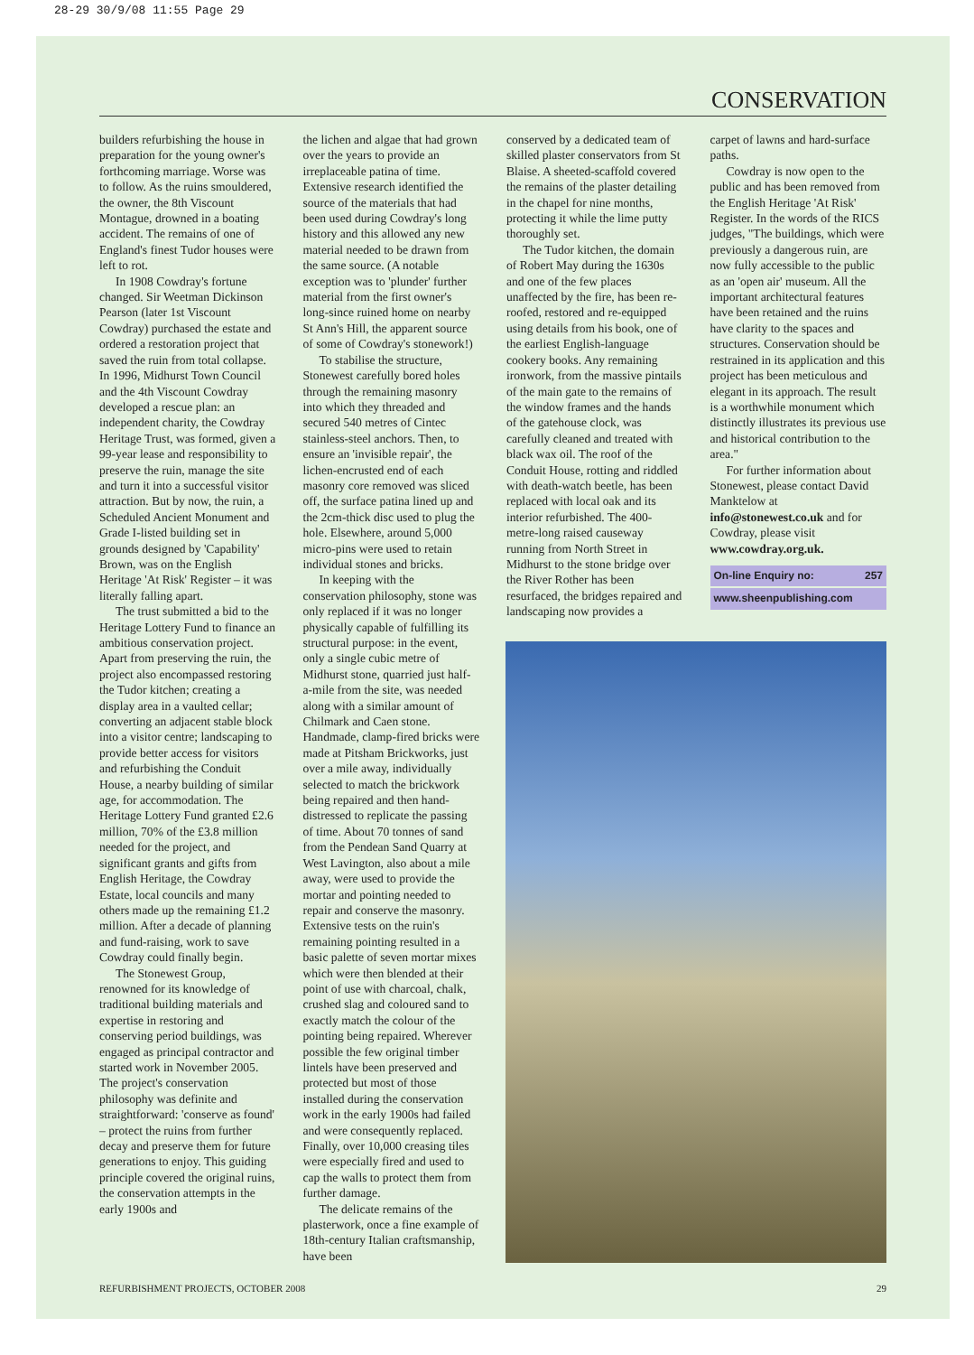28-29 30/9/08 11:55 Page 29
CONSERVATION
builders refurbishing the house in preparation for the young owner's forthcoming marriage. Worse was to follow. As the ruins smouldered, the owner, the 8th Viscount Montague, drowned in a boating accident. The remains of one of England's finest Tudor houses were left to rot.
In 1908 Cowdray's fortune changed. Sir Weetman Dickinson Pearson (later 1st Viscount Cowdray) purchased the estate and ordered a restoration project that saved the ruin from total collapse. In 1996, Midhurst Town Council and the 4th Viscount Cowdray developed a rescue plan: an independent charity, the Cowdray Heritage Trust, was formed, given a 99-year lease and responsibility to preserve the ruin, manage the site and turn it into a successful visitor attraction. But by now, the ruin, a Scheduled Ancient Monument and Grade I-listed building set in grounds designed by 'Capability' Brown, was on the English Heritage 'At Risk' Register – it was literally falling apart.
The trust submitted a bid to the Heritage Lottery Fund to finance an ambitious conservation project. Apart from preserving the ruin, the project also encompassed restoring the Tudor kitchen; creating a display area in a vaulted cellar; converting an adjacent stable block into a visitor centre; landscaping to provide better access for visitors and refurbishing the Conduit House, a nearby building of similar age, for accommodation. The Heritage Lottery Fund granted £2.6 million, 70% of the £3.8 million needed for the project, and significant grants and gifts from English Heritage, the Cowdray Estate, local councils and many others made up the remaining £1.2 million. After a decade of planning and fund-raising, work to save Cowdray could finally begin.
The Stonewest Group, renowned for its knowledge of traditional building materials and expertise in restoring and conserving period buildings, was engaged as principal contractor and started work in November 2005. The project's conservation philosophy was definite and straightforward: 'conserve as found' – protect the ruins from further decay and preserve them for future generations to enjoy. This guiding principle covered the original ruins, the conservation attempts in the early 1900s and
the lichen and algae that had grown over the years to provide an irreplaceable patina of time. Extensive research identified the source of the materials that had been used during Cowdray's long history and this allowed any new material needed to be drawn from the same source. (A notable exception was to 'plunder' further material from the first owner's long-since ruined home on nearby St Ann's Hill, the apparent source of some of Cowdray's stonework!)
To stabilise the structure, Stonewest carefully bored holes through the remaining masonry into which they threaded and secured 540 metres of Cintec stainless-steel anchors. Then, to ensure an 'invisible repair', the lichen-encrusted end of each masonry core removed was sliced off, the surface patina lined up and the 2cm-thick disc used to plug the hole. Elsewhere, around 5,000 micro-pins were used to retain individual stones and bricks.
In keeping with the conservation philosophy, stone was only replaced if it was no longer physically capable of fulfilling its structural purpose: in the event, only a single cubic metre of Midhurst stone, quarried just half-a-mile from the site, was needed along with a similar amount of Chilmark and Caen stone. Handmade, clamp-fired bricks were made at Pitsham Brickworks, just over a mile away, individually selected to match the brickwork being repaired and then hand-distressed to replicate the passing of time. About 70 tonnes of sand from the Pendean Sand Quarry at West Lavington, also about a mile away, were used to provide the mortar and pointing needed to repair and conserve the masonry. Extensive tests on the ruin's remaining pointing resulted in a basic palette of seven mortar mixes which were then blended at their point of use with charcoal, chalk, crushed slag and coloured sand to exactly match the colour of the pointing being repaired. Wherever possible the few original timber lintels have been preserved and protected but most of those installed during the conservation work in the early 1900s had failed and were consequently replaced. Finally, over 10,000 creasing tiles were especially fired and used to cap the walls to protect them from further damage.
The delicate remains of the plasterwork, once a fine example of 18th-century Italian craftsmanship, have been
conserved by a dedicated team of skilled plaster conservators from St Blaise. A sheeted-scaffold covered the remains of the plaster detailing in the chapel for nine months, protecting it while the lime putty thoroughly set.
The Tudor kitchen, the domain of Robert May during the 1630s and one of the few places unaffected by the fire, has been re-roofed, restored and re-equipped using details from his book, one of the earliest English-language cookery books. Any remaining ironwork, from the massive pintails of the main gate to the remains of the window frames and the hands of the gatehouse clock, was carefully cleaned and treated with black wax oil. The roof of the Conduit House, rotting and riddled with death-watch beetle, has been replaced with local oak and its interior refurbished. The 400-metre-long raised causeway running from North Street in Midhurst to the stone bridge over the River Rother has been resurfaced, the bridges repaired and landscaping now provides a
carpet of lawns and hard-surface paths.
Cowdray is now open to the public and has been removed from the English Heritage 'At Risk' Register. In the words of the RICS judges, "The buildings, which were previously a dangerous ruin, are now fully accessible to the public as an 'open air' museum. All the important architectural features have been retained and the ruins have clarity to the spaces and structures. Conservation should be restrained in its application and this project has been meticulous and elegant in its approach. The result is a worthwhile monument which distinctly illustrates its previous use and historical contribution to the area."
For further information about Stonewest, please contact David Manktelow at info@stonewest.co.uk and for Cowdray, please visit www.cowdray.org.uk.
On-line Enquiry no: 257
www.sheenpublishing.com
REFURBISHMENT PROJECTS, OCTOBER 2008 29